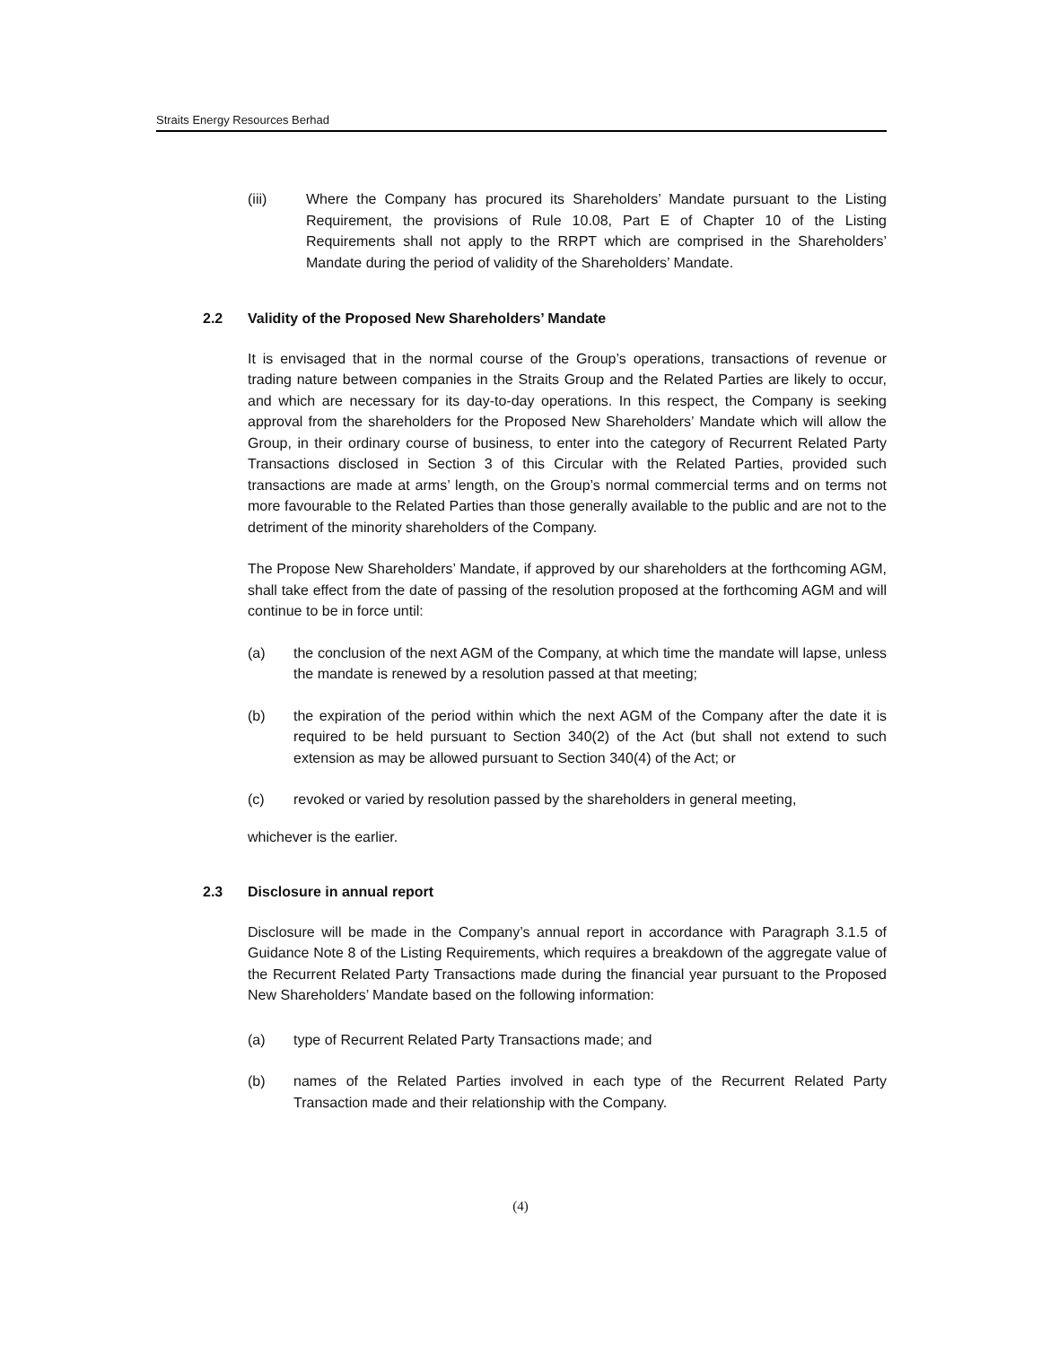Straits Energy Resources Berhad
(iii) Where the Company has procured its Shareholders’ Mandate pursuant to the Listing Requirement, the provisions of Rule 10.08, Part E of Chapter 10 of the Listing Requirements shall not apply to the RRPT which are comprised in the Shareholders’ Mandate during the period of validity of the Shareholders’ Mandate.
2.2 Validity of the Proposed New Shareholders’ Mandate
It is envisaged that in the normal course of the Group’s operations, transactions of revenue or trading nature between companies in the Straits Group and the Related Parties are likely to occur, and which are necessary for its day-to-day operations. In this respect, the Company is seeking approval from the shareholders for the Proposed New Shareholders’ Mandate which will allow the Group, in their ordinary course of business, to enter into the category of Recurrent Related Party Transactions disclosed in Section 3 of this Circular with the Related Parties, provided such transactions are made at arms’ length, on the Group’s normal commercial terms and on terms not more favourable to the Related Parties than those generally available to the public and are not to the detriment of the minority shareholders of the Company.
The Propose New Shareholders’ Mandate, if approved by our shareholders at the forthcoming AGM, shall take effect from the date of passing of the resolution proposed at the forthcoming AGM and will continue to be in force until:
(a) the conclusion of the next AGM of the Company, at which time the mandate will lapse, unless the mandate is renewed by a resolution passed at that meeting;
(b) the expiration of the period within which the next AGM of the Company after the date it is required to be held pursuant to Section 340(2) of the Act (but shall not extend to such extension as may be allowed pursuant to Section 340(4) of the Act; or
(c) revoked or varied by resolution passed by the shareholders in general meeting,
whichever is the earlier.
2.3 Disclosure in annual report
Disclosure will be made in the Company’s annual report in accordance with Paragraph 3.1.5 of Guidance Note 8 of the Listing Requirements, which requires a breakdown of the aggregate value of the Recurrent Related Party Transactions made during the financial year pursuant to the Proposed New Shareholders’ Mandate based on the following information:
(a) type of Recurrent Related Party Transactions made; and
(b) names of the Related Parties involved in each type of the Recurrent Related Party Transaction made and their relationship with the Company.
(4)